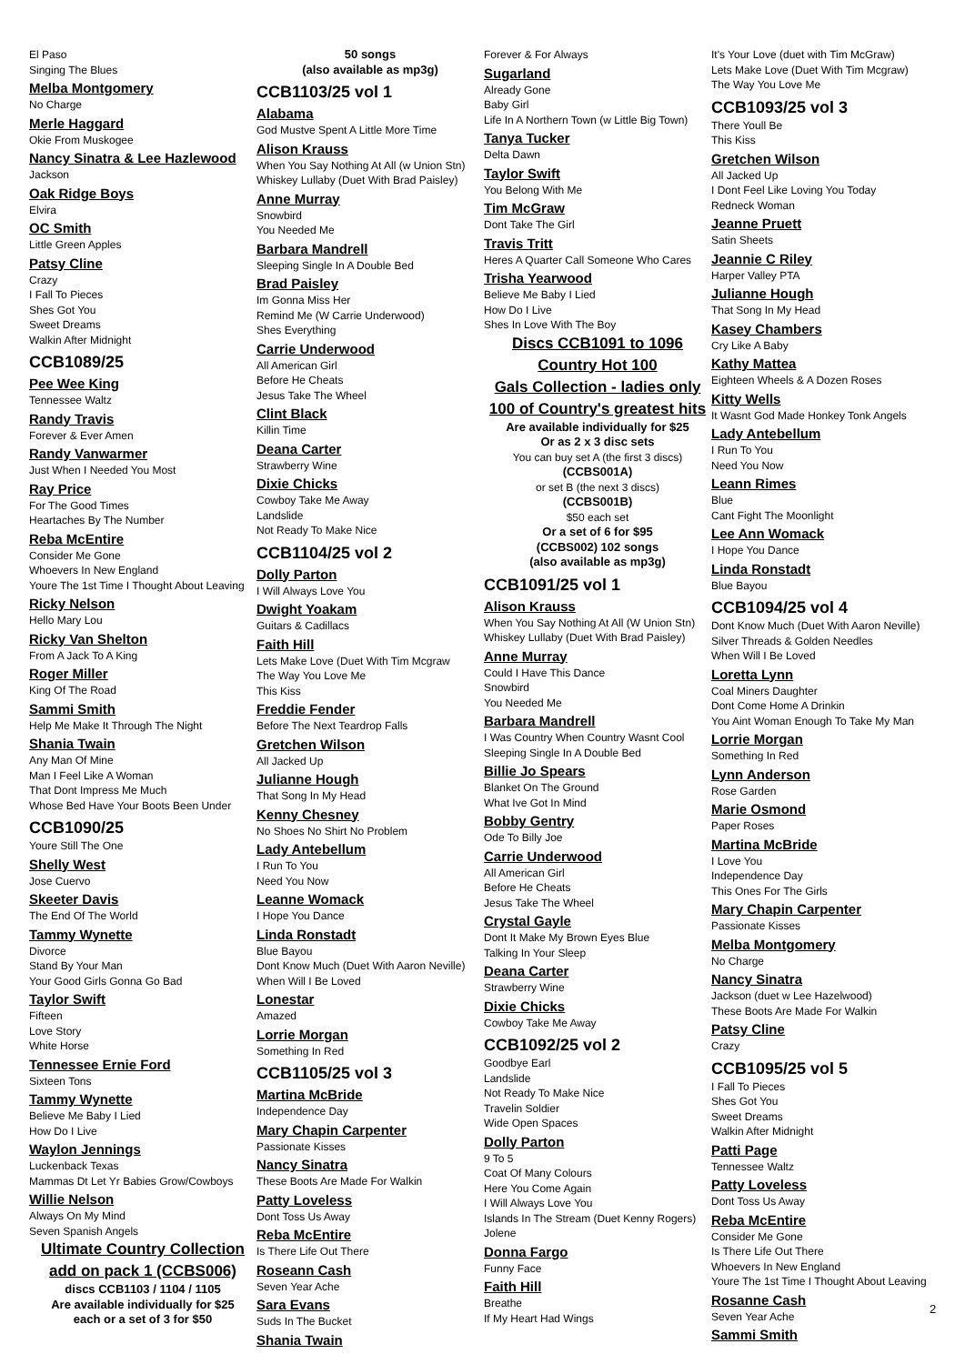El Paso
Singing The Blues
Melba Montgomery
No Charge
Merle Haggard
Okie From Muskogee
Nancy Sinatra & Lee Hazlewood
Jackson
Oak Ridge Boys
Elvira
OC Smith
Little Green Apples
Patsy Cline
Crazy
I Fall To Pieces
Shes Got You
Sweet Dreams
Walkin After Midnight
CCB1089/25
Pee Wee King
Tennessee Waltz
Randy Travis
Forever & Ever Amen
Randy Vanwarmer
Just When I Needed You Most
Ray Price
For The Good Times
Heartaches By The Number
Reba McEntire
Consider Me Gone
Whoevers In New England
Youre The 1st Time I Thought About Leaving
Ricky Nelson
Hello Mary Lou
Ricky Van Shelton
From A Jack To A King
Roger Miller
King Of The Road
Sammi Smith
Help Me Make It Through The Night
Shania Twain
Any Man Of Mine
Man I Feel Like A Woman
That Dont Impress Me Much
Whose Bed Have Your Boots Been Under
CCB1090/25
Youre Still The One
Shelly West
Jose Cuervo
Skeeter Davis
The End Of The World
Tammy Wynette
Divorce
Stand By Your Man
Your Good Girls Gonna Go Bad
Taylor Swift
Fifteen
Love Story
White Horse
Tennessee Ernie Ford
Sixteen Tons
Tammy Wynette
Believe Me Baby I Lied
How Do I Live
Waylon Jennings
Luckenback Texas
Mammas Dt Let Yr Babies Grow/Cowboys
Willie Nelson
Always On My Mind
Seven Spanish Angels
Ultimate Country Collection
add on pack 1 (CCBS006)
discs CCB1103 / 1104 / 1105
Are available individually for $25
each or a set of 3 for $50
50 songs
(also available as mp3g)
CCB1103/25 vol 1
Alabama
God Mustve Spent A Little More Time
Alison Krauss
When You Say Nothing At All (w Union Stn)
Whiskey Lullaby (Duet With Brad Paisley)
Anne Murray
Snowbird
You Needed Me
Barbara Mandrell
Sleeping Single In A Double Bed
Brad Paisley
Im Gonna Miss Her
Remind Me (W Carrie Underwood)
Shes Everything
Carrie Underwood
All American Girl
Before He Cheats
Jesus Take The Wheel
Clint Black
Killin Time
Deana Carter
Strawberry Wine
Dixie Chicks
Cowboy Take Me Away
Landslide
Not Ready To Make Nice
CCB1104/25 vol 2
Dolly Parton
I Will Always Love You
Dwight Yoakam
Guitars & Cadillacs
Faith Hill
Lets Make Love (Duet With Tim Mcgraw
The Way You Love Me
This Kiss
Freddie Fender
Before The Next Teardrop Falls
Gretchen Wilson
All Jacked Up
Julianne Hough
That Song In My Head
Kenny Chesney
No Shoes No Shirt No Problem
Lady Antebellum
I Run To You
Need You Now
Leanne Womack
I Hope You Dance
Linda Ronstadt
Blue Bayou
Dont Know Much (Duet With Aaron Neville)
When Will I Be Loved
Lonestar
Amazed
Lorrie Morgan
Something In Red
CCB1105/25 vol 3
Martina McBride
Independence Day
Mary Chapin Carpenter
Passionate Kisses
Nancy Sinatra
These Boots Are Made For Walkin
Patty Loveless
Dont Toss Us Away
Reba McEntire
Is There Life Out There
Roseann Cash
Seven Year Ache
Sara Evans
Suds In The Bucket
Shania Twain
Forever & For Always
Sugarland
Already Gone
Baby Girl
Life In A Northern Town (w Little Big Town)
Tanya Tucker
Delta Dawn
Taylor Swift
You Belong With Me
Tim McGraw
Dont Take The Girl
Travis Tritt
Heres A Quarter Call Someone Who Cares
Trisha Yearwood
Believe Me Baby I Lied
How Do I Live
Shes In Love With The Boy
Discs CCB1091 to 1096
Country Hot 100
Gals Collection - ladies only
100 of Country's greatest hits
Are available individually for $25
Or as 2 x 3 disc sets
You can buy set A (the first 3 discs)
(CCBS001A)
or set B (the next 3 discs)
(CCBS001B)
$50 each set
Or a set of 6 for $95
(CCBS002) 102 songs
(also available as mp3g)
CCB1091/25 vol 1
Alison Krauss
When You Say Nothing At All (W Union Stn)
Whiskey Lullaby (Duet With Brad Paisley)
Anne Murray
Could I Have This Dance
Snowbird
You Needed Me
Barbara Mandrell
I Was Country When Country Wasnt Cool
Sleeping Single In A Double Bed
Billie Jo Spears
Blanket On The Ground
What Ive Got In Mind
Bobby Gentry
Ode To Billy Joe
Carrie Underwood
All American Girl
Before He Cheats
Jesus Take The Wheel
Crystal Gayle
Dont It Make My Brown Eyes Blue
Talking In Your Sleep
Deana Carter
Strawberry Wine
Dixie Chicks
Cowboy Take Me Away
CCB1092/25 vol 2
Goodbye Earl
Landslide
Not Ready To Make Nice
Travelin Soldier
Wide Open Spaces
Dolly Parton
9 To 5
Coat Of Many Colours
Here You Come Again
I Will Always Love You
Islands In The Stream (Duet Kenny Rogers)
Jolene
Donna Fargo
Funny Face
Faith Hill
Breathe
If My Heart Had Wings
It's Your Love (duet with Tim McGraw)
Lets Make Love (Duet With Tim Mcgraw)
The Way You Love Me
CCB1093/25 vol 3
There Youll Be
This Kiss
Gretchen Wilson
All Jacked Up
I Dont Feel Like Loving You Today
Redneck Woman
Jeanne Pruett
Satin Sheets
Jeannie C Riley
Harper Valley PTA
Julianne Hough
That Song In My Head
Kasey Chambers
Cry Like A Baby
Kathy Mattea
Eighteen Wheels & A Dozen Roses
Kitty Wells
It Wasnt God Made Honkey Tonk Angels
Lady Antebellum
I Run To You
Need You Now
Leann Rimes
Blue
Cant Fight The Moonlight
Lee Ann Womack
I Hope You Dance
Linda Ronstadt
Blue Bayou
CCB1094/25 vol 4
Dont Know Much (Duet With Aaron Neville)
Silver Threads & Golden Needles
When Will I Be Loved
Loretta Lynn
Coal Miners Daughter
Dont Come Home A Drinkin
You Aint Woman Enough To Take My Man
Lorrie Morgan
Something In Red
Lynn Anderson
Rose Garden
Marie Osmond
Paper Roses
Martina McBride
I Love You
Independence Day
This Ones For The Girls
Mary Chapin Carpenter
Passionate Kisses
Melba Montgomery
No Charge
Nancy Sinatra
Jackson (duet w Lee Hazelwood)
These Boots Are Made For Walkin
Patsy Cline
Crazy
CCB1095/25 vol 5
I Fall To Pieces
Shes Got You
Sweet Dreams
Walkin After Midnight
Patti Page
Tennessee Waltz
Patty Loveless
Dont Toss Us Away
Reba McEntire
Consider Me Gone
Is There Life Out There
Whoevers In New England
Youre The 1st Time I Thought About Leaving
Rosanne Cash
Seven Year Ache
Sammi Smith
2